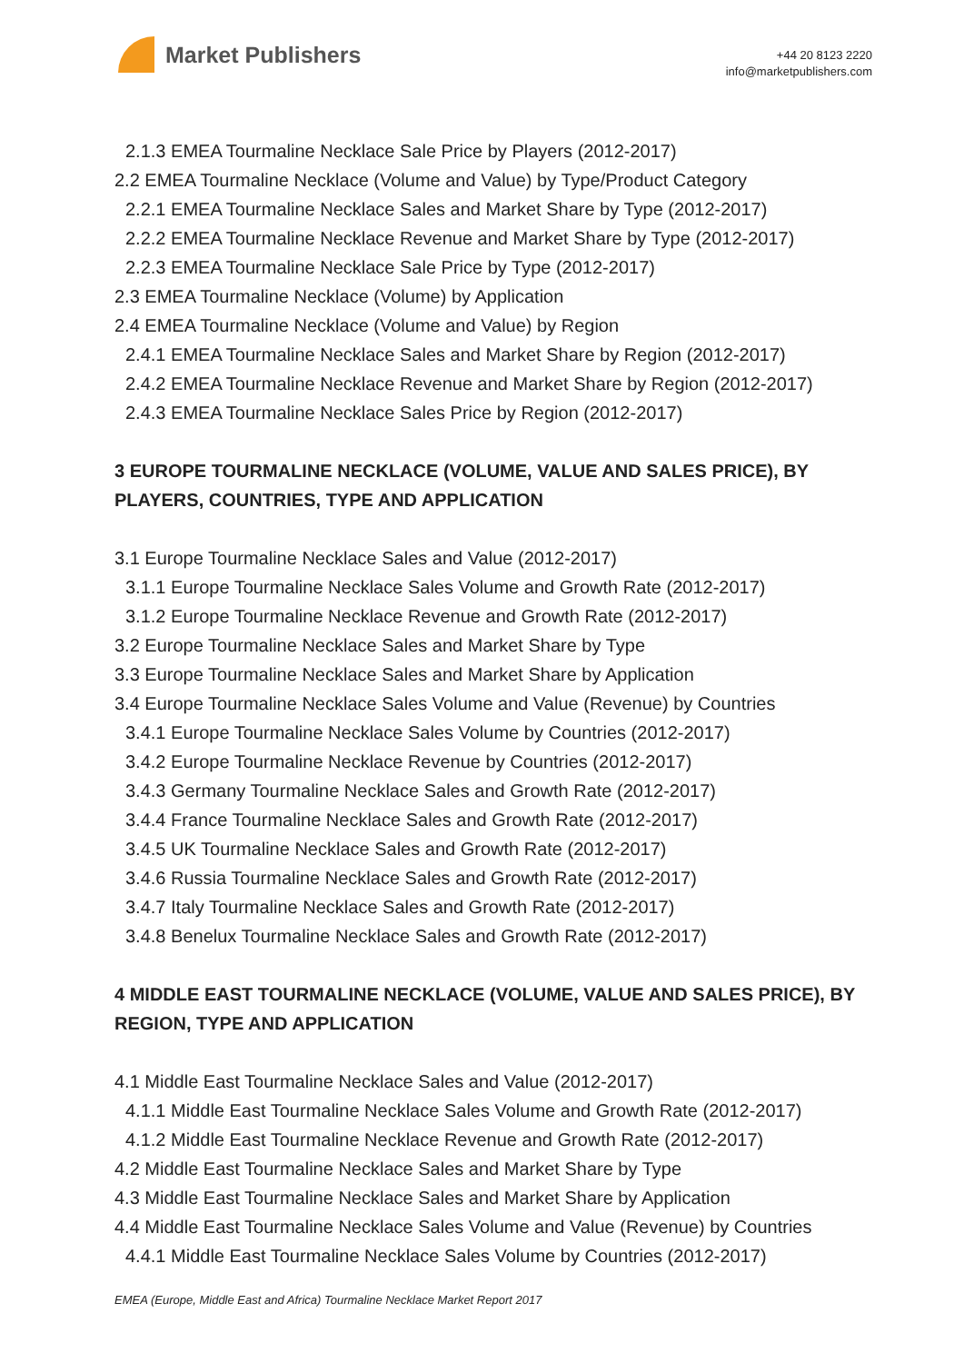Market Publishers
+44 20 8123 2220
info@marketpublishers.com
2.1.3 EMEA Tourmaline Necklace Sale Price by Players (2012-2017)
2.2 EMEA Tourmaline Necklace (Volume and Value) by Type/Product Category
2.2.1 EMEA Tourmaline Necklace Sales and Market Share by Type (2012-2017)
2.2.2 EMEA Tourmaline Necklace Revenue and Market Share by Type (2012-2017)
2.2.3 EMEA Tourmaline Necklace Sale Price by Type (2012-2017)
2.3 EMEA Tourmaline Necklace (Volume) by Application
2.4 EMEA Tourmaline Necklace (Volume and Value) by Region
2.4.1 EMEA Tourmaline Necklace Sales and Market Share by Region (2012-2017)
2.4.2 EMEA Tourmaline Necklace Revenue and Market Share by Region (2012-2017)
2.4.3 EMEA Tourmaline Necklace Sales Price by Region (2012-2017)
3 EUROPE TOURMALINE NECKLACE (VOLUME, VALUE AND SALES PRICE), BY PLAYERS, COUNTRIES, TYPE AND APPLICATION
3.1 Europe Tourmaline Necklace Sales and Value (2012-2017)
3.1.1 Europe Tourmaline Necklace Sales Volume and Growth Rate (2012-2017)
3.1.2 Europe Tourmaline Necklace Revenue and Growth Rate (2012-2017)
3.2 Europe Tourmaline Necklace Sales and Market Share by Type
3.3 Europe Tourmaline Necklace Sales and Market Share by Application
3.4 Europe Tourmaline Necklace Sales Volume and Value (Revenue) by Countries
3.4.1 Europe Tourmaline Necklace Sales Volume by Countries (2012-2017)
3.4.2 Europe Tourmaline Necklace Revenue by Countries (2012-2017)
3.4.3 Germany Tourmaline Necklace Sales and Growth Rate (2012-2017)
3.4.4 France Tourmaline Necklace Sales and Growth Rate (2012-2017)
3.4.5 UK Tourmaline Necklace Sales and Growth Rate (2012-2017)
3.4.6 Russia Tourmaline Necklace Sales and Growth Rate (2012-2017)
3.4.7 Italy Tourmaline Necklace Sales and Growth Rate (2012-2017)
3.4.8 Benelux Tourmaline Necklace Sales and Growth Rate (2012-2017)
4 MIDDLE EAST TOURMALINE NECKLACE (VOLUME, VALUE AND SALES PRICE), BY REGION, TYPE AND APPLICATION
4.1 Middle East Tourmaline Necklace Sales and Value (2012-2017)
4.1.1 Middle East Tourmaline Necklace Sales Volume and Growth Rate (2012-2017)
4.1.2 Middle East Tourmaline Necklace Revenue and Growth Rate (2012-2017)
4.2 Middle East Tourmaline Necklace Sales and Market Share by Type
4.3 Middle East Tourmaline Necklace Sales and Market Share by Application
4.4 Middle East Tourmaline Necklace Sales Volume and Value (Revenue) by Countries
4.4.1 Middle East Tourmaline Necklace Sales Volume by Countries (2012-2017)
EMEA (Europe, Middle East and Africa) Tourmaline Necklace Market Report 2017